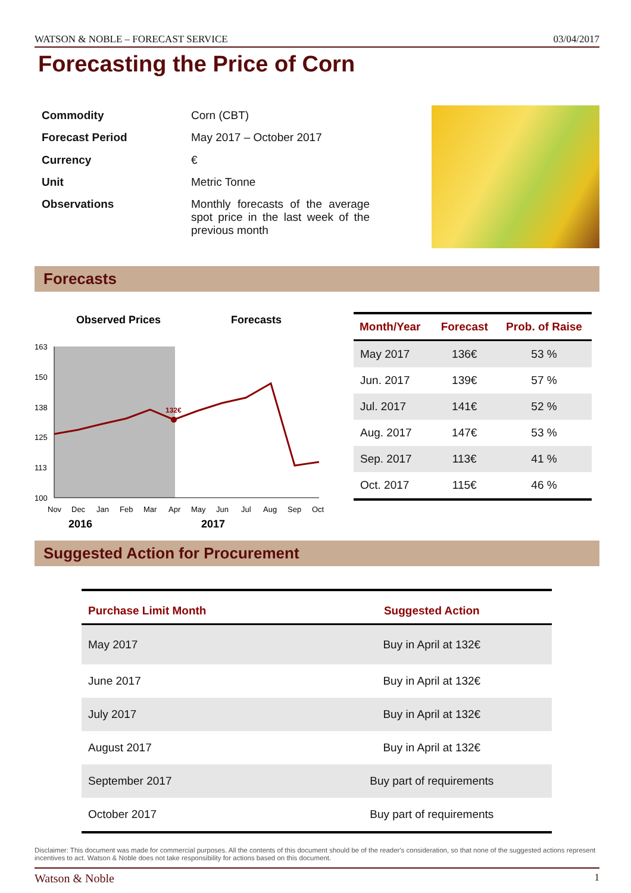WATSON & NOBLE – FORECAST SERVICE 03/04/2017
Forecasting the Price of Corn
| Commodity | Corn (CBT) |
| Forecast Period | May 2017 – October 2017 |
| Currency | € |
| Unit | Metric Tonne |
| Observations | Monthly forecasts of the average spot price in the last week of the previous month |
Forecasts
Observed Prices
Forecasts
163
150
138
125
113
100
132€
Nov
Dec
Jan
Feb
Mar
Apr
May
Jun
Jul
Aug
Sep
Oct
2016
2017
| Month/Year | Forecast | Prob. of Raise |
| --- | --- | --- |
| May 2017 | 136€ | 53 % |
| Jun. 2017 | 139€ | 57 % |
| Jul. 2017 | 141€ | 52 % |
| Aug. 2017 | 147€ | 53 % |
| Sep. 2017 | 113€ | 41 % |
| Oct. 2017 | 115€ | 46 % |
Suggested Action for Procurement
| Purchase Limit Month | Suggested Action |
| --- | --- |
| May 2017 | Buy in April at 132€ |
| June 2017 | Buy in April at 132€ |
| July 2017 | Buy in April at 132€ |
| August 2017 | Buy in April at 132€ |
| September 2017 | Buy part of requirements |
| October 2017 | Buy part of requirements |
Disclaimer: This document was made for commercial purposes. All the contents of this document should be of the reader's consideration, so that none of the suggested actions represent incentives to act. Watson & Noble does not take responsibility for actions based on this document.
Watson & Noble 1